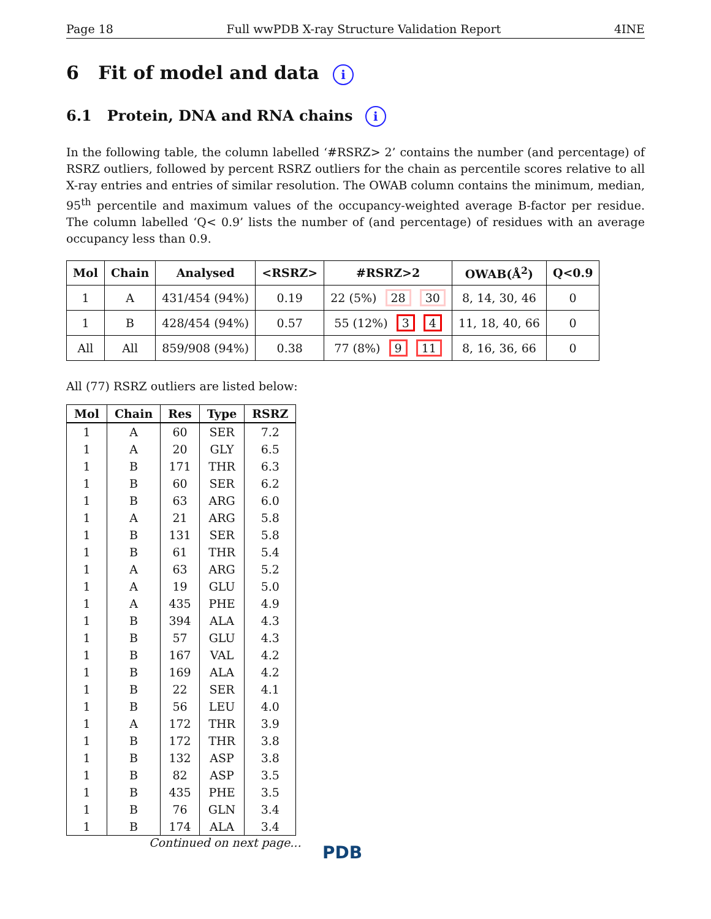Page 18 Full wwPDB X-ray Structure Validation Report 4INE
6 Fit of model and data i
6.1 Protein, DNA and RNA chains i
In the following table, the column labelled ‘#RSRZ> 2’ contains the number (and percentage) of RSRZ outliers, followed by percent RSRZ outliers for the chain as percentile scores relative to all X-ray entries and entries of similar resolution. The OWAB column contains the minimum, median, 95<sup>th</sup> percentile and maximum values of the occupancy-weighted average B-factor per residue. The column labelled ‘Q< 0.9’ lists the number of (and percentage) of residues with an average occupancy less than 0.9.
| Mol | Chain | Analysed | <RSRZ> | #RSRZ>2 | OWAB(Å<sup>2</sup>) | Q<0.9 |
| --- | --- | --- | --- | --- | --- | --- |
| 1 | A | 431/454 (94%) | 0.19 | 22 (5%) 28 30 | 8, 14, 30, 46 | 0 |
| 1 | B | 428/454 (94%) | 0.57 | 55 (12%) 3 4 | 11, 18, 40, 66 | 0 |
| All | All | 859/908 (94%) | 0.38 | 77 (8%) 9 11 | 8, 16, 36, 66 | 0 |
All (77) RSRZ outliers are listed below:
| Mol | Chain | Res | Type | RSRZ |
| --- | --- | --- | --- | --- |
| 1 | A | 60 | SER | 7.2 |
| 1 | A | 20 | GLY | 6.5 |
| 1 | B | 171 | THR | 6.3 |
| 1 | B | 60 | SER | 6.2 |
| 1 | B | 63 | ARG | 6.0 |
| 1 | A | 21 | ARG | 5.8 |
| 1 | B | 131 | SER | 5.8 |
| 1 | B | 61 | THR | 5.4 |
| 1 | A | 63 | ARG | 5.2 |
| 1 | A | 19 | GLU | 5.0 |
| 1 | A | 435 | PHE | 4.9 |
| 1 | B | 394 | ALA | 4.3 |
| 1 | B | 57 | GLU | 4.3 |
| 1 | B | 167 | VAL | 4.2 |
| 1 | B | 169 | ALA | 4.2 |
| 1 | B | 22 | SER | 4.1 |
| 1 | B | 56 | LEU | 4.0 |
| 1 | A | 172 | THR | 3.9 |
| 1 | B | 172 | THR | 3.8 |
| 1 | B | 132 | ASP | 3.8 |
| 1 | B | 82 | ASP | 3.5 |
| 1 | B | 435 | PHE | 3.5 |
| 1 | B | 76 | GLN | 3.4 |
| 1 | B | 174 | ALA | 3.4 |
Continued on next page...
PDB